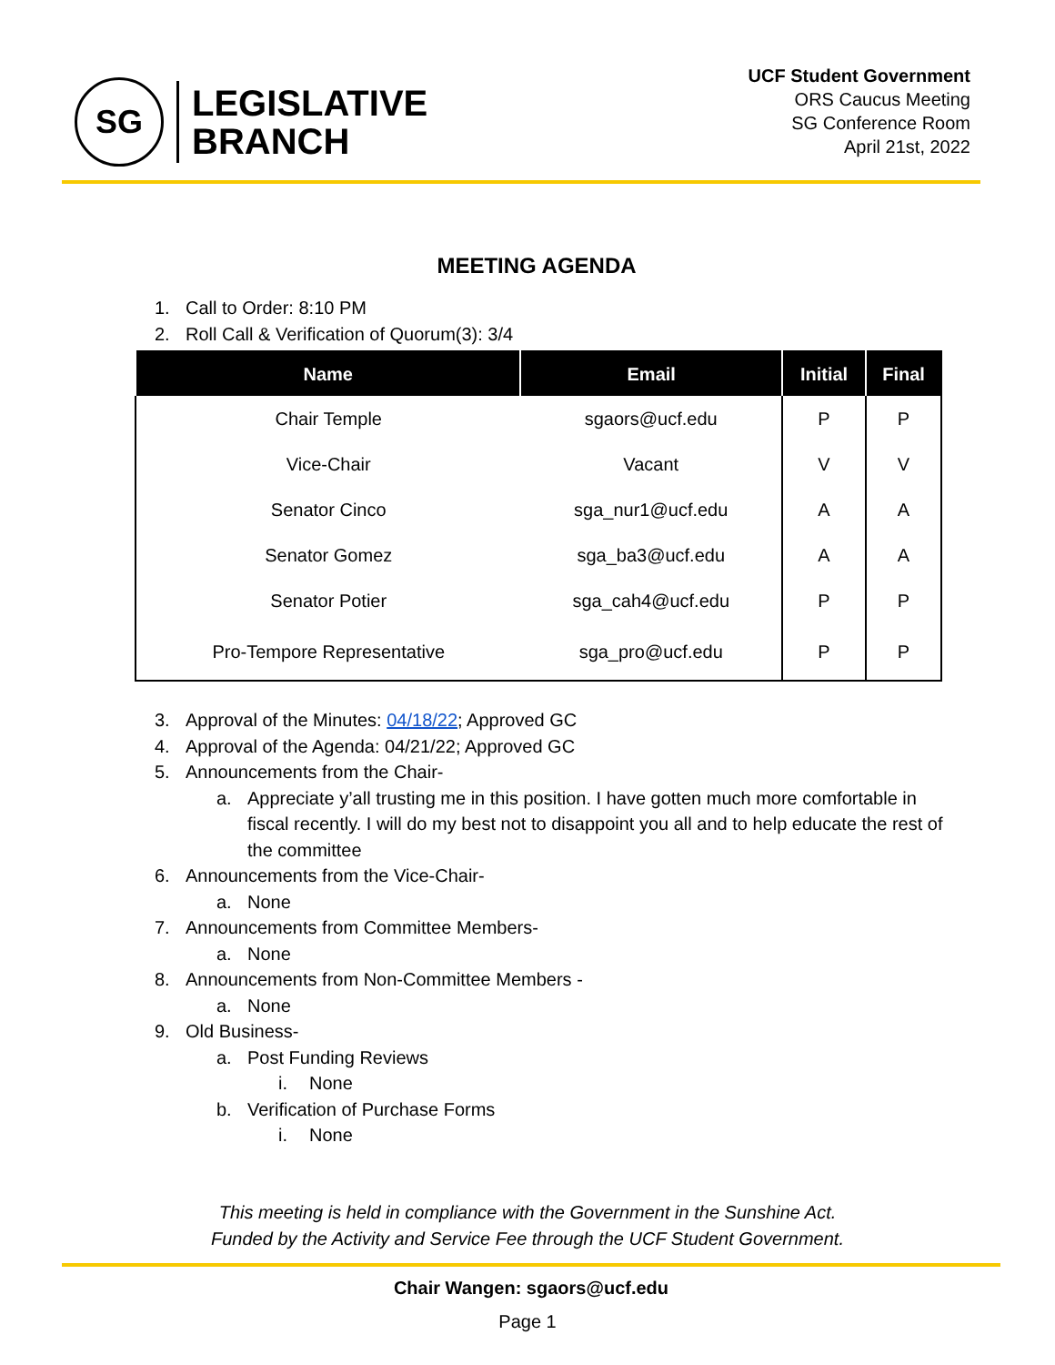SG
LEGISLATIVE
BRANCH
UCF Student Government
ORS Caucus Meeting
SG Conference Room
April 21st, 2022
MEETING AGENDA
1. Call to Order: 8:10 PM
2. Roll Call & Verification of Quorum(3): 3/4
| Name | Email | Initial | Final |
| --- | --- | --- | --- |
| Chair Temple | sgaors@ucf.edu | P | P |
| Vice-Chair | Vacant | V | V |
| Senator Cinco | sga_nur1@ucf.edu | A | A |
| Senator Gomez | sga_ba3@ucf.edu | A | A |
| Senator Potier | sga_cah4@ucf.edu | P | P |
| Pro-Tempore Representative | sga_pro@ucf.edu | P | P |
3. Approval of the Minutes: 04/18/22; Approved GC
4. Approval of the Agenda: 04/21/22; Approved GC
5. Announcements from the Chair-
a. Appreciate y’all trusting me in this position. I have gotten much more comfortable in fiscal recently. I will do my best not to disappoint you all and to help educate the rest of the committee
6. Announcements from the Vice-Chair-
a. None
7. Announcements from Committee Members-
a. None
8. Announcements from Non-Committee Members -
a. None
9. Old Business-
a. Post Funding Reviews
i. None
b. Verification of Purchase Forms
i. None
This meeting is held in compliance with the Government in the Sunshine Act.
Funded by the Activity and Service Fee through the UCF Student Government.
Chair Wangen: sgaors@ucf.edu
Page 1